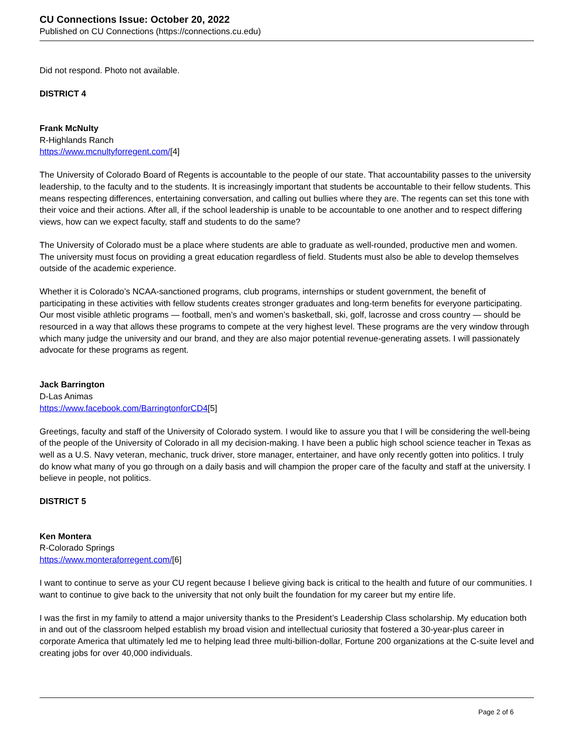CU Connections Issue: October 20, 2022
Published on CU Connections (https://connections.cu.edu)
Did not respond. Photo not available.
DISTRICT 4
Frank McNulty
R-Highlands Ranch
https://www.mcnultyforregent.com/[4]
The University of Colorado Board of Regents is accountable to the people of our state. That accountability passes to the university leadership, to the faculty and to the students. It is increasingly important that students be accountable to their fellow students. This means respecting differences, entertaining conversation, and calling out bullies where they are. The regents can set this tone with their voice and their actions. After all, if the school leadership is unable to be accountable to one another and to respect differing views, how can we expect faculty, staff and students to do the same?
The University of Colorado must be a place where students are able to graduate as well-rounded, productive men and women. The university must focus on providing a great education regardless of field. Students must also be able to develop themselves outside of the academic experience.
Whether it is Colorado’s NCAA-sanctioned programs, club programs, internships or student government, the benefit of participating in these activities with fellow students creates stronger graduates and long-term benefits for everyone participating. Our most visible athletic programs — football, men’s and women’s basketball, ski, golf, lacrosse and cross country — should be resourced in a way that allows these programs to compete at the very highest level. These programs are the very window through which many judge the university and our brand, and they are also major potential revenue-generating assets. I will passionately advocate for these programs as regent.
Jack Barrington
D-Las Animas
https://www.facebook.com/BarringtonforCD4[5]
Greetings, faculty and staff of the University of Colorado system. I would like to assure you that I will be considering the well-being of the people of the University of Colorado in all my decision-making. I have been a public high school science teacher in Texas as well as a U.S. Navy veteran, mechanic, truck driver, store manager, entertainer, and have only recently gotten into politics. I truly do know what many of you go through on a daily basis and will champion the proper care of the faculty and staff at the university. I believe in people, not politics.
DISTRICT 5
Ken Montera
R-Colorado Springs
https://www.monteraforregent.com/[6]
I want to continue to serve as your CU regent because I believe giving back is critical to the health and future of our communities. I want to continue to give back to the university that not only built the foundation for my career but my entire life.
I was the first in my family to attend a major university thanks to the President’s Leadership Class scholarship. My education both in and out of the classroom helped establish my broad vision and intellectual curiosity that fostered a 30-year-plus career in corporate America that ultimately led me to helping lead three multi-billion-dollar, Fortune 200 organizations at the C-suite level and creating jobs for over 40,000 individuals.
Page 2 of 6